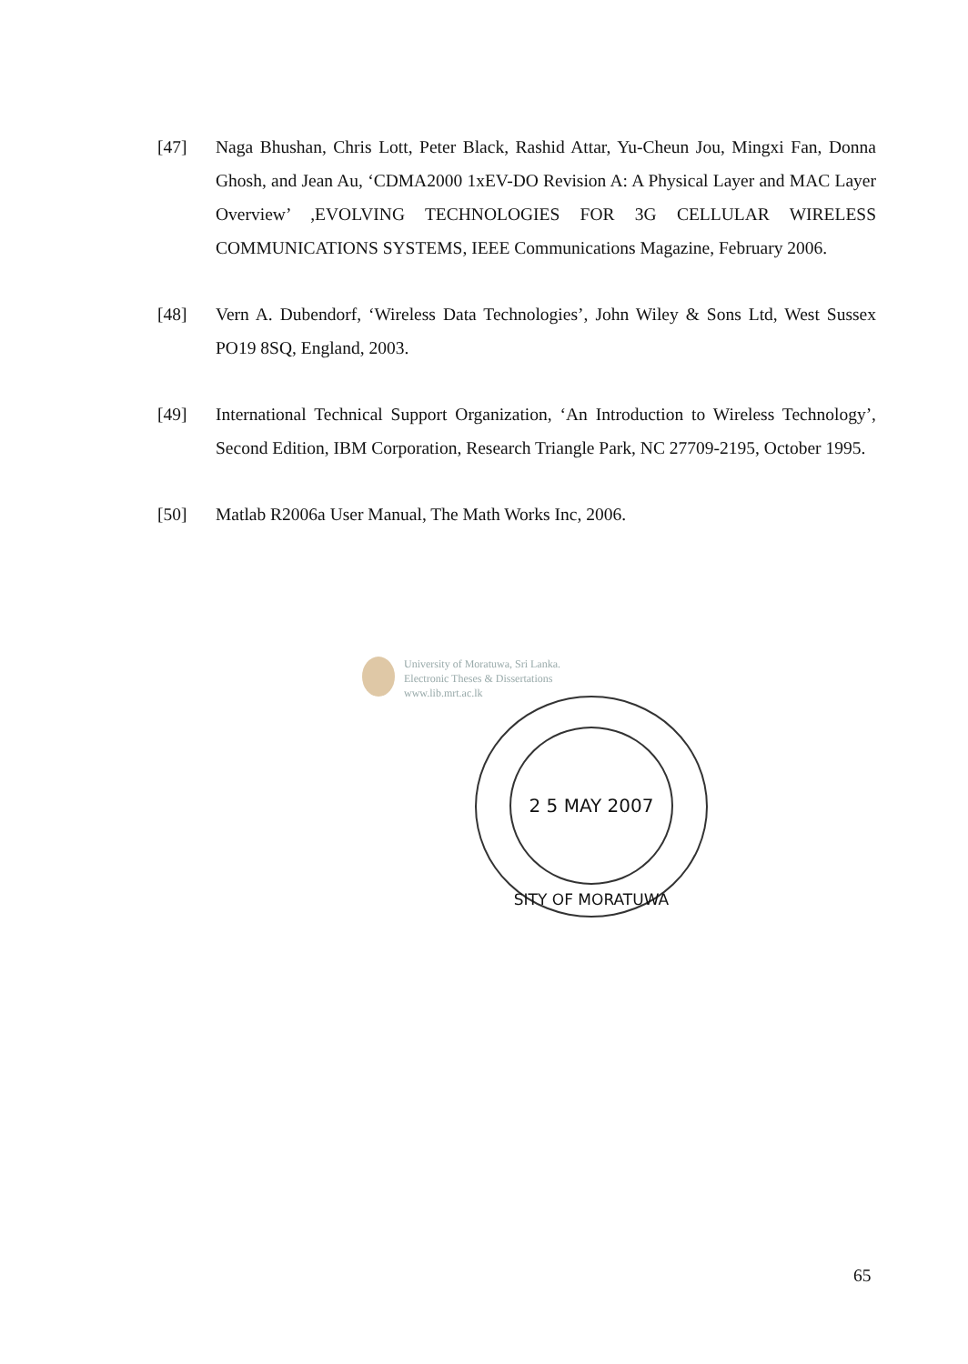[47] Naga Bhushan, Chris Lott, Peter Black, Rashid Attar, Yu-Cheun Jou, Mingxi Fan, Donna Ghosh, and Jean Au, ‘CDMA2000 1xEV-DO Revision A: A Physical Layer and MAC Layer Overview’ ,EVOLVING TECHNOLOGIES FOR 3G CELLULAR WIRELESS COMMUNICATIONS SYSTEMS, IEEE Communications Magazine, February 2006.
[48] Vern A. Dubendorf, ‘Wireless Data Technologies’, John Wiley & Sons Ltd, West Sussex PO19 8SQ, England, 2003.
[49] International Technical Support Organization, ‘An Introduction to Wireless Technology’, Second Edition, IBM Corporation, Research Triangle Park, NC 27709-2195, October 1995.
[50] Matlab R2006a User Manual, The Math Works Inc, 2006.
University of Moratuwa, Sri Lanka.
Electronic Theses & Dissertations
www.lib.mrt.ac.lk
2 5 MAY 2007
SITY OF MORATUWA
65